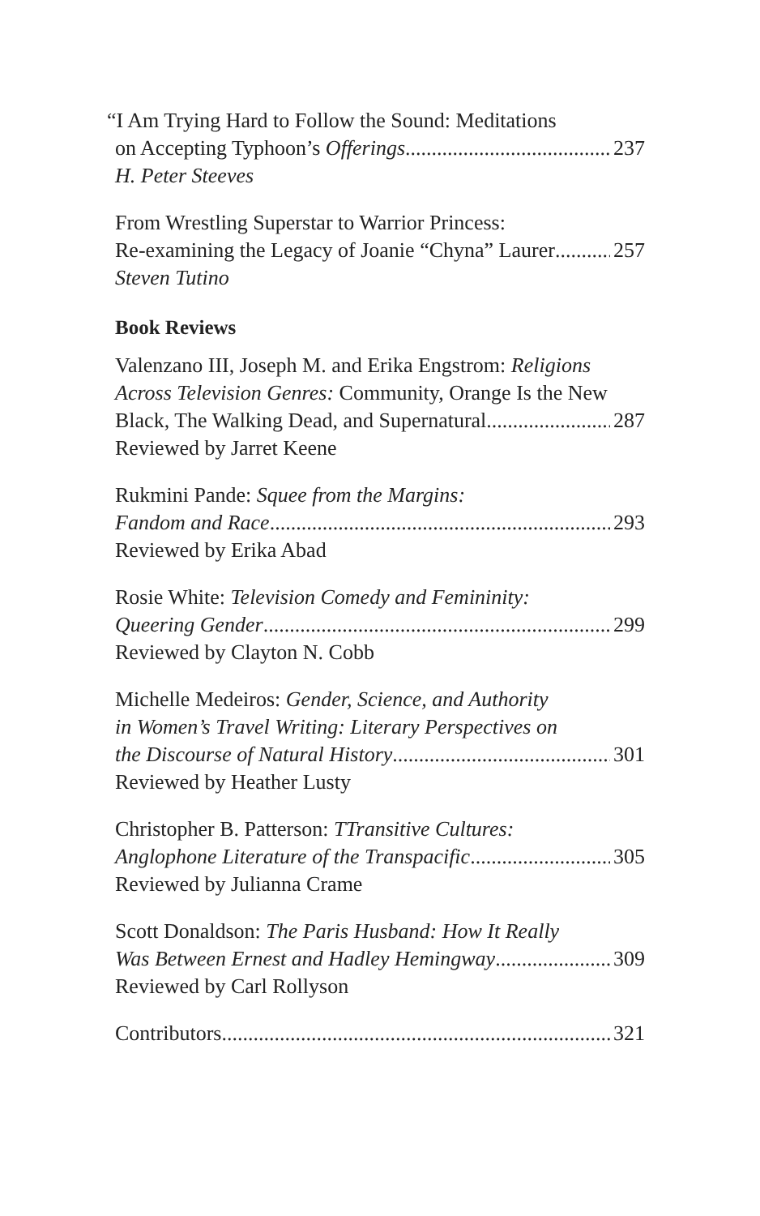“I Am Trying Hard to Follow the Sound: Meditations
on Accepting Typhoon’s Offerings 237
H. Peter Steeves
From Wrestling Superstar to Warrior Princess:
Re-examining the Legacy of Joanie “Chyna” Laurer 257
Steven Tutino
Book Reviews
Valenzano III, Joseph M. and Erika Engstrom: Religions
Across Television Genres: Community, Orange Is the New
Black, The Walking Dead, and Supernatural 287
Reviewed by Jarret Keene
Rukmini Pande: Squee from the Margins:
Fandom and Race 293
Reviewed by Erika Abad
Rosie White: Television Comedy and Femininity:
Queering Gender 299
Reviewed by Clayton N. Cobb
Michelle Medeiros: Gender, Science, and Authority
in Women’s Travel Writing: Literary Perspectives on
the Discourse of Natural History 301
Reviewed by Heather Lusty
Christopher B. Patterson: TTransitive Cultures:
Anglophone Literature of the Transpacific 305
Reviewed by Julianna Crame
Scott Donaldson: The Paris Husband: How It Really
Was Between Ernest and Hadley Hemingway 309
Reviewed by Carl Rollyson
Contributors 321